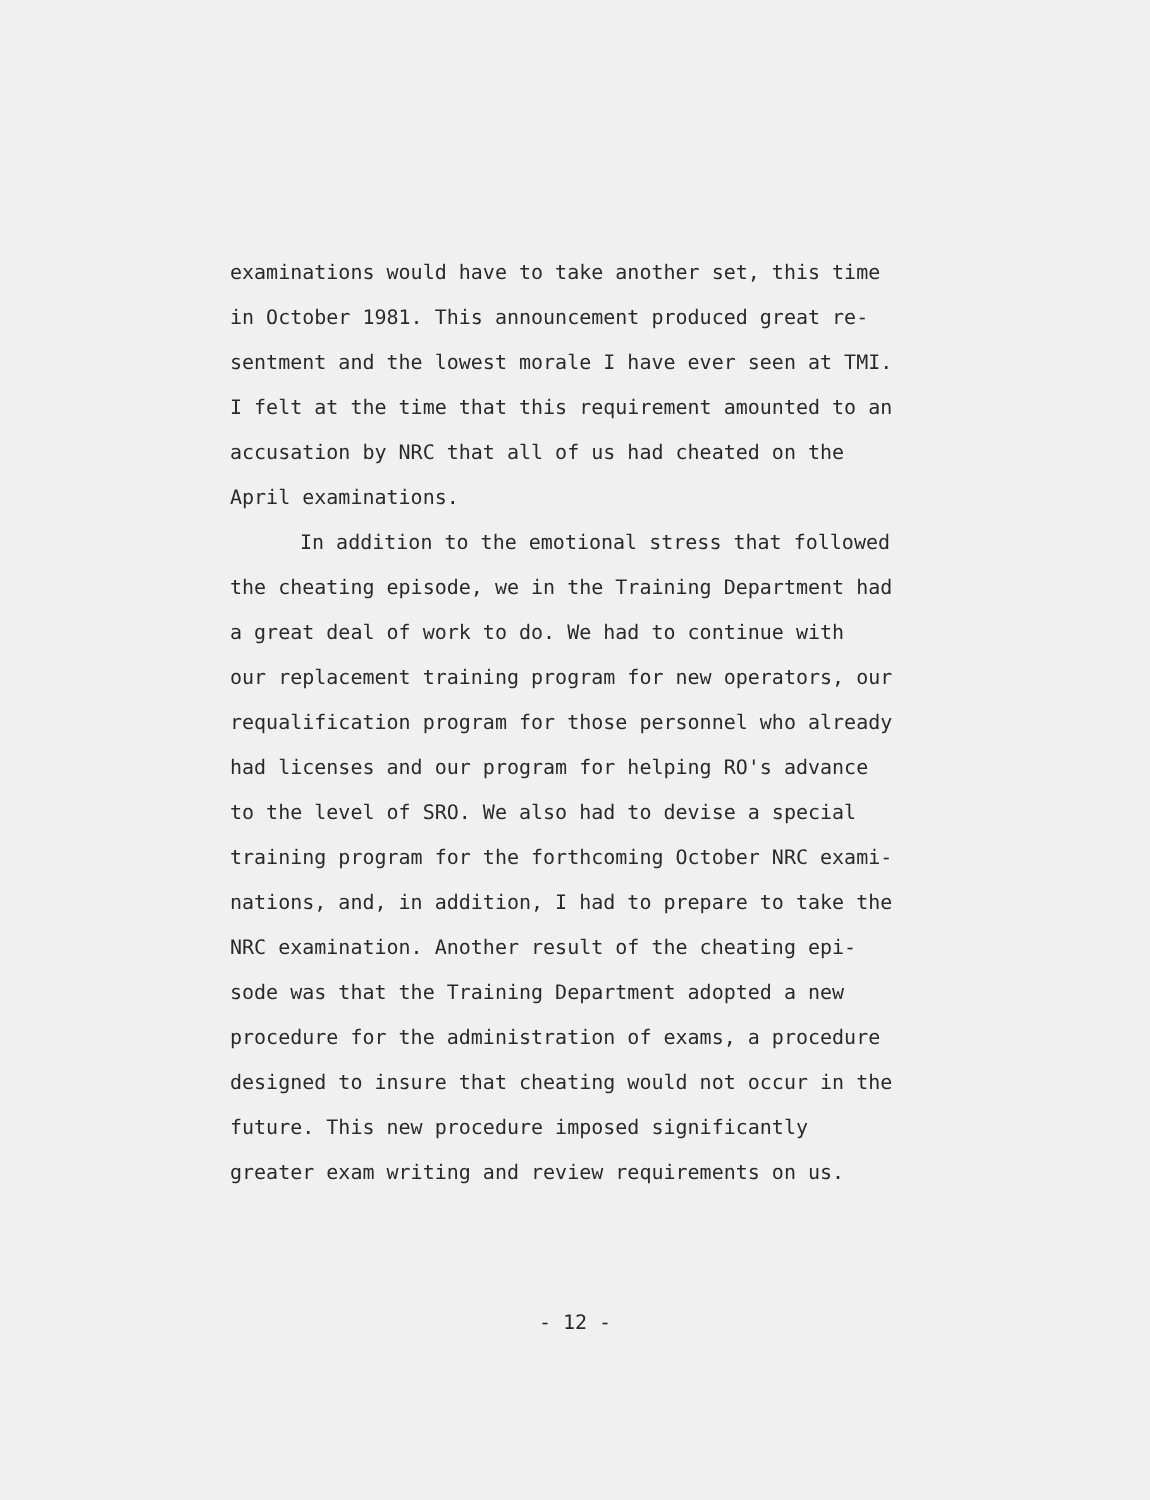examinations would have to take another set, this time
in October 1981. This announcement produced great re-
sentment and the lowest morale I have ever seen at TMI.
I felt at the time that this requirement amounted to an
accusation by NRC that all of us had cheated on the
April examinations.
In addition to the emotional stress that followed
the cheating episode, we in the Training Department had
a great deal of work to do. We had to continue with
our replacement training program for new operators, our
requalification program for those personnel who already
had licenses and our program for helping RO's advance
to the level of SRO. We also had to devise a special
training program for the forthcoming October NRC exami-
nations, and, in addition, I had to prepare to take the
NRC examination. Another result of the cheating epi-
sode was that the Training Department adopted a new
procedure for the administration of exams, a procedure
designed to insure that cheating would not occur in the
future. This new procedure imposed significantly
greater exam writing and review requirements on us.
- 12 -